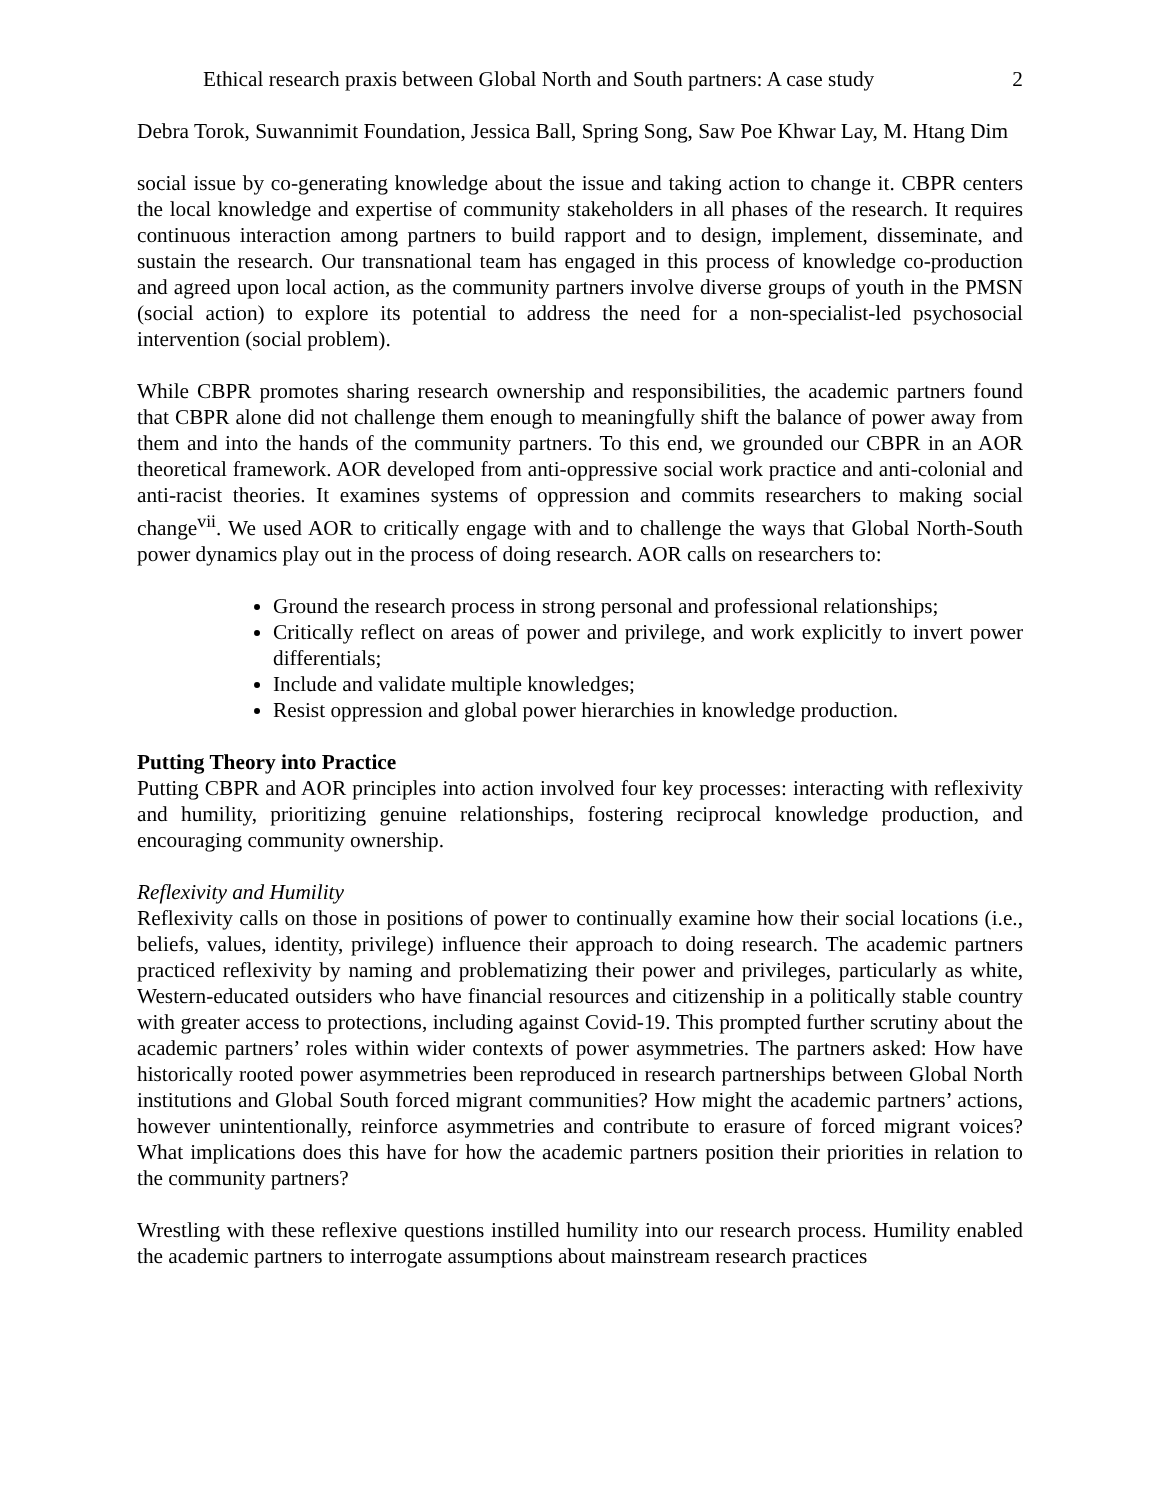Ethical research praxis between Global North and South partners: A case study 2
Debra Torok, Suwannimit Foundation, Jessica Ball, Spring Song, Saw Poe Khwar Lay, M. Htang Dim
social issue by co-generating knowledge about the issue and taking action to change it. CBPR centers the local knowledge and expertise of community stakeholders in all phases of the research. It requires continuous interaction among partners to build rapport and to design, implement, disseminate, and sustain the research. Our transnational team has engaged in this process of knowledge co-production and agreed upon local action, as the community partners involve diverse groups of youth in the PMSN (social action) to explore its potential to address the need for a non-specialist-led psychosocial intervention (social problem).
While CBPR promotes sharing research ownership and responsibilities, the academic partners found that CBPR alone did not challenge them enough to meaningfully shift the balance of power away from them and into the hands of the community partners. To this end, we grounded our CBPR in an AOR theoretical framework. AOR developed from anti-oppressive social work practice and anti-colonial and anti-racist theories. It examines systems of oppression and commits researchers to making social change<sup>vii</sup>. We used AOR to critically engage with and to challenge the ways that Global North-South power dynamics play out in the process of doing research. AOR calls on researchers to:
Ground the research process in strong personal and professional relationships;
Critically reflect on areas of power and privilege, and work explicitly to invert power differentials;
Include and validate multiple knowledges;
Resist oppression and global power hierarchies in knowledge production.
Putting Theory into Practice
Putting CBPR and AOR principles into action involved four key processes: interacting with reflexivity and humility, prioritizing genuine relationships, fostering reciprocal knowledge production, and encouraging community ownership.
Reflexivity and Humility
Reflexivity calls on those in positions of power to continually examine how their social locations (i.e., beliefs, values, identity, privilege) influence their approach to doing research. The academic partners practiced reflexivity by naming and problematizing their power and privileges, particularly as white, Western-educated outsiders who have financial resources and citizenship in a politically stable country with greater access to protections, including against Covid-19. This prompted further scrutiny about the academic partners’ roles within wider contexts of power asymmetries. The partners asked: How have historically rooted power asymmetries been reproduced in research partnerships between Global North institutions and Global South forced migrant communities? How might the academic partners’ actions, however unintentionally, reinforce asymmetries and contribute to erasure of forced migrant voices? What implications does this have for how the academic partners position their priorities in relation to the community partners?
Wrestling with these reflexive questions instilled humility into our research process. Humility enabled the academic partners to interrogate assumptions about mainstream research practices